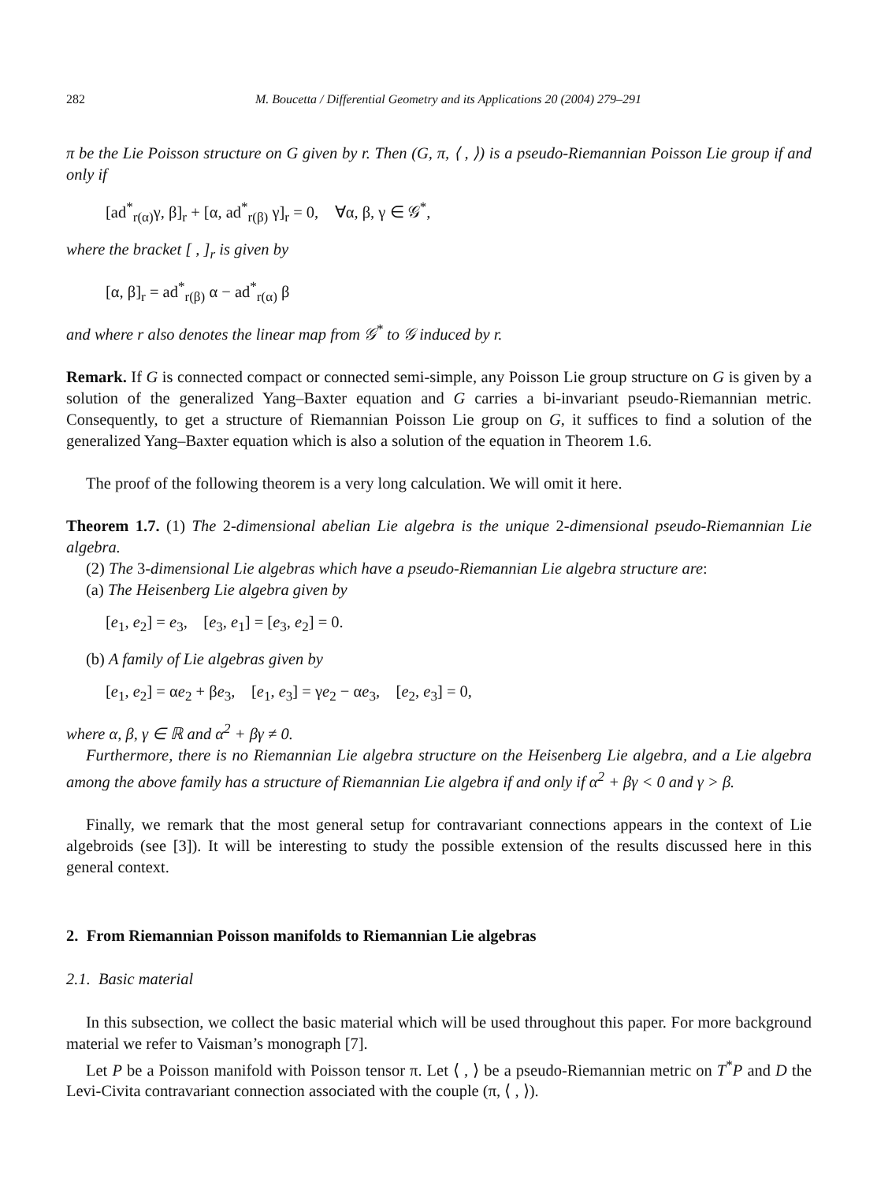282 M. Boucetta / Differential Geometry and its Applications 20 (2004) 279–291
π be the Lie Poisson structure on G given by r. Then (G, π, ⟨ , ⟩) is a pseudo-Riemannian Poisson Lie group if and only if
[ad<sup>*</sup><sub>r(α)</sub>γ, β]<sub>r</sub> + [α, ad<sup>*</sup><sub>r(β)</sub> γ]<sub>r</sub> = 0, ∀α, β, γ ∈ 𝒢<sup>*</sup>,
where the bracket [ , ]<sub>r</sub> is given by
[α, β]<sub>r</sub> = ad<sup>*</sup><sub>r(β)</sub> α − ad<sup>*</sup><sub>r(α)</sub> β
and where r also denotes the linear map from 𝒢<sup>*</sup> to 𝒢 induced by r.
Remark. If G is connected compact or connected semi-simple, any Poisson Lie group structure on G is given by a solution of the generalized Yang–Baxter equation and G carries a bi-invariant pseudo-Riemannian metric. Consequently, to get a structure of Riemannian Poisson Lie group on G, it suffices to find a solution of the generalized Yang–Baxter equation which is also a solution of the equation in Theorem 1.6.
The proof of the following theorem is a very long calculation. We will omit it here.
Theorem 1.7. (1) The 2-dimensional abelian Lie algebra is the unique 2-dimensional pseudo-Riemannian Lie algebra.
(2) The 3-dimensional Lie algebras which have a pseudo-Riemannian Lie algebra structure are:
(a) The Heisenberg Lie algebra given by
[e<sub>1</sub>, e<sub>2</sub>] = e<sub>3</sub>, [e<sub>3</sub>, e<sub>1</sub>] = [e<sub>3</sub>, e<sub>2</sub>] = 0.
(b) A family of Lie algebras given by
[e<sub>1</sub>, e<sub>2</sub>] = αe<sub>2</sub> + βe<sub>3</sub>, [e<sub>1</sub>, e<sub>3</sub>] = γe<sub>2</sub> − αe<sub>3</sub>, [e<sub>2</sub>, e<sub>3</sub>] = 0,
where α, β, γ ∈ ℝ and α<sup>2</sup> + βγ ≠ 0.
Furthermore, there is no Riemannian Lie algebra structure on the Heisenberg Lie algebra, and a Lie algebra among the above family has a structure of Riemannian Lie algebra if and only if α<sup>2</sup> + βγ < 0 and γ > β.
Finally, we remark that the most general setup for contravariant connections appears in the context of Lie algebroids (see [3]). It will be interesting to study the possible extension of the results discussed here in this general context.
2. From Riemannian Poisson manifolds to Riemannian Lie algebras
2.1. Basic material
In this subsection, we collect the basic material which will be used throughout this paper. For more background material we refer to Vaisman’s monograph [7].
Let P be a Poisson manifold with Poisson tensor π. Let ⟨ , ⟩ be a pseudo-Riemannian metric on T<sup>*</sup>P and D the Levi-Civita contravariant connection associated with the couple (π, ⟨ , ⟩).